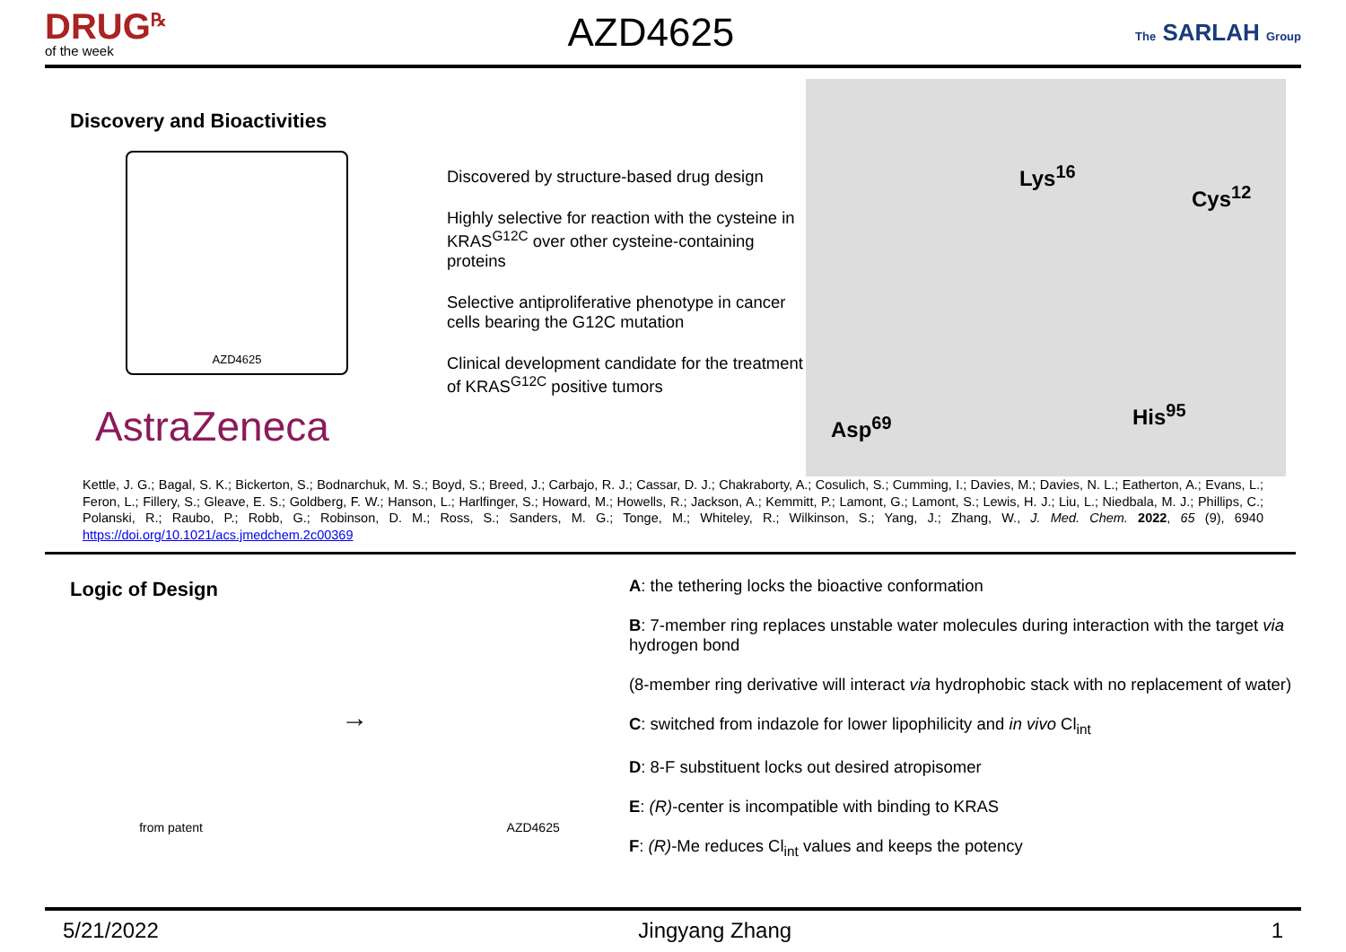DRUG<sup>℞</sup>
of the week
AZD4625
The SARLAH Group
Discovery and Bioactivities
AZD4625
AstraZeneca
Discovered by structure-based drug design
Highly selective for reaction with the cysteine in KRAS<sup>G12C</sup> over other cysteine-containing proteins
Selective antiproliferative phenotype in cancer cells bearing the G12C mutation
Clinical development candidate for the treatment of KRAS<sup>G12C</sup> positive tumors
Lys<sup>16</sup>
Cys<sup>12</sup>
Asp<sup>69</sup> His<sup>95</sup>
Kettle, J. G.; Bagal, S. K.; Bickerton, S.; Bodnarchuk, M. S.; Boyd, S.; Breed, J.; Carbajo, R. J.; Cassar, D. J.; Chakraborty, A.; Cosulich, S.; Cumming, I.; Davies, M.; Davies, N. L.; Eatherton, A.; Evans, L.; Feron, L.; Fillery, S.; Gleave, E. S.; Goldberg, F. W.; Hanson, L.; Harlfinger, S.; Howard, M.; Howells, R.; Jackson, A.; Kemmitt, P.; Lamont, G.; Lamont, S.; Lewis, H. J.; Liu, L.; Niedbala, M. J.; Phillips, C.; Polanski, R.; Raubo, P.; Robb, G.; Robinson, D. M.; Ross, S.; Sanders, M. G.; Tonge, M.; Whiteley, R.; Wilkinson, S.; Yang, J.; Zhang, W., J. Med. Chem. 2022, 65 (9), 6940 https://doi.org/10.1021/acs.jmedchem.2c00369
Logic of Design
from patent
→
AZD4625
A: the tethering locks the bioactive conformation
B: 7-member ring replaces unstable water molecules during interaction with the target via hydrogen bond
(8-member ring derivative will interact via hydrophobic stack with no replacement of water)
C: switched from indazole for lower lipophilicity and in vivo Cl<sub>int</sub>
D: 8-F substituent locks out desired atropisomer
E: (R)-center is incompatible with binding to KRAS
F: (R)-Me reduces Cl<sub>int</sub> values and keeps the potency
5/21/2022 Jingyang Zhang 1